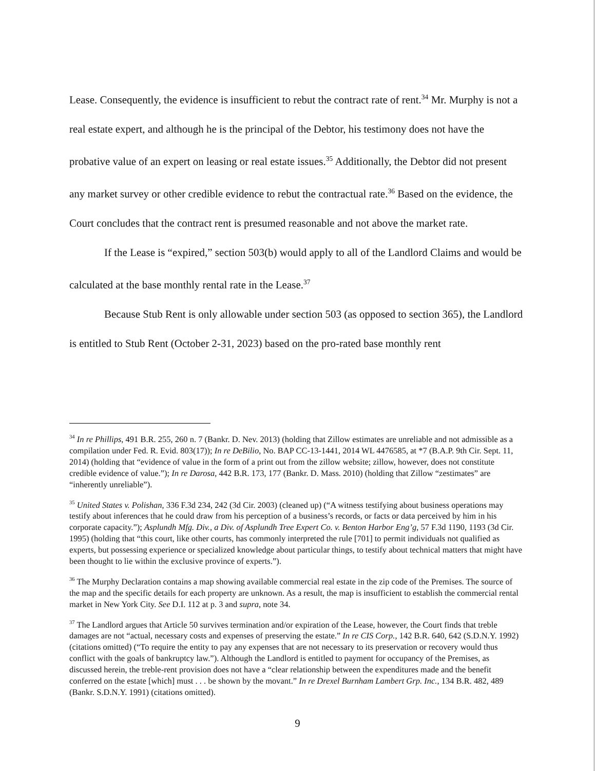Lease. Consequently, the evidence is insufficient to rebut the contract rate of rent.<sup>34</sup> Mr. Murphy is not a real estate expert, and although he is the principal of the Debtor, his testimony does not have the probative value of an expert on leasing or real estate issues.<sup>35</sup> Additionally, the Debtor did not present any market survey or other credible evidence to rebut the contractual rate.<sup>36</sup> Based on the evidence, the Court concludes that the contract rent is presumed reasonable and not above the market rate.
If the Lease is “expired,” section 503(b) would apply to all of the Landlord Claims and would be calculated at the base monthly rental rate in the Lease.<sup>37</sup>
Because Stub Rent is only allowable under section 503 (as opposed to section 365), the Landlord is entitled to Stub Rent (October 2-31, 2023) based on the pro-rated base monthly rent
<sup>34</sup> In re Phillips, 491 B.R. 255, 260 n. 7 (Bankr. D. Nev. 2013) (holding that Zillow estimates are unreliable and not admissible as a compilation under Fed. R. Evid. 803(17)); In re DeBilio, No. BAP CC-13-1441, 2014 WL 4476585, at *7 (B.A.P. 9th Cir. Sept. 11, 2014) (holding that “evidence of value in the form of a print out from the zillow website; zillow, however, does not constitute credible evidence of value.”); In re Darosa, 442 B.R. 173, 177 (Bankr. D. Mass. 2010) (holding that Zillow “zestimates” are “inherently unreliable”).
<sup>35</sup> United States v. Polishan, 336 F.3d 234, 242 (3d Cir. 2003) (cleaned up) (“A witness testifying about business operations may testify about inferences that he could draw from his perception of a business’s records, or facts or data perceived by him in his corporate capacity.”); Asplundh Mfg. Div., a Div. of Asplundh Tree Expert Co. v. Benton Harbor Eng’g, 57 F.3d 1190, 1193 (3d Cir. 1995) (holding that “this court, like other courts, has commonly interpreted the rule [701] to permit individuals not qualified as experts, but possessing experience or specialized knowledge about particular things, to testify about technical matters that might have been thought to lie within the exclusive province of experts.”).
<sup>36</sup> The Murphy Declaration contains a map showing available commercial real estate in the zip code of the Premises. The source of the map and the specific details for each property are unknown. As a result, the map is insufficient to establish the commercial rental market in New York City. See D.I. 112 at p. 3 and supra, note 34.
<sup>37</sup> The Landlord argues that Article 50 survives termination and/or expiration of the Lease, however, the Court finds that treble damages are not “actual, necessary costs and expenses of preserving the estate.” In re CIS Corp., 142 B.R. 640, 642 (S.D.N.Y. 1992) (citations omitted) (“To require the entity to pay any expenses that are not necessary to its preservation or recovery would thus conflict with the goals of bankruptcy law.”). Although the Landlord is entitled to payment for occupancy of the Premises, as discussed herein, the treble-rent provision does not have a “clear relationship between the expenditures made and the benefit conferred on the estate [which] must . . . be shown by the movant.” In re Drexel Burnham Lambert Grp. Inc., 134 B.R. 482, 489 (Bankr. S.D.N.Y. 1991) (citations omitted).
9